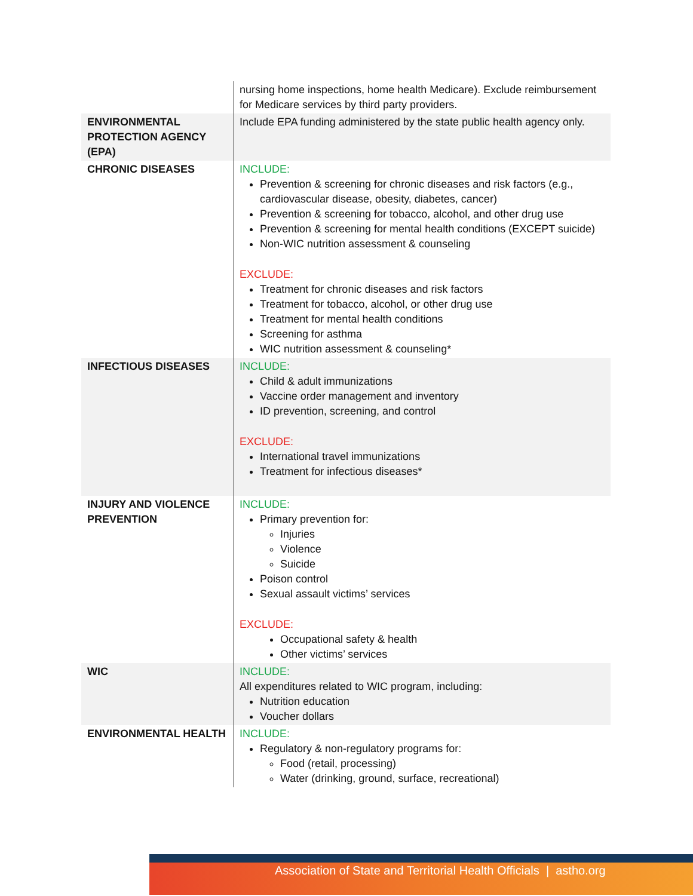| | nursing home inspections, home health Medicare). Exclude reimbursement for Medicare services by third party providers. |
| ENVIRONMENTAL PROTECTION AGENCY (EPA) | Include EPA funding administered by the state public health agency only. |
| CHRONIC DISEASES | INCLUDE: Prevention & screening for chronic diseases and risk factors (e.g., cardiovascular disease, obesity, diabetes, cancer) Prevention & screening for tobacco, alcohol, and other drug use Prevention & screening for mental health conditions (EXCEPT suicide) Non-WIC nutrition assessment & counseling EXCLUDE: Treatment for chronic diseases and risk factors Treatment for tobacco, alcohol, or other drug use Treatment for mental health conditions Screening for asthma WIC nutrition assessment & counseling* |
| INFECTIOUS DISEASES | INCLUDE: Child & adult immunizations Vaccine order management and inventory ID prevention, screening, and control EXCLUDE: International travel immunizations Treatment for infectious diseases* |
| INJURY AND VIOLENCE PREVENTION | INCLUDE: Primary prevention for: Injuries Violence Suicide Poison control Sexual assault victims’ services EXCLUDE: Occupational safety & health Other victims’ services |
| WIC | INCLUDE: All expenditures related to WIC program, including: Nutrition education Voucher dollars |
| ENVIRONMENTAL HEALTH | INCLUDE: Regulatory & non-regulatory programs for: Food (retail, processing) Water (drinking, ground, surface, recreational) |
Association of State and Territorial Health Officials | astho.org